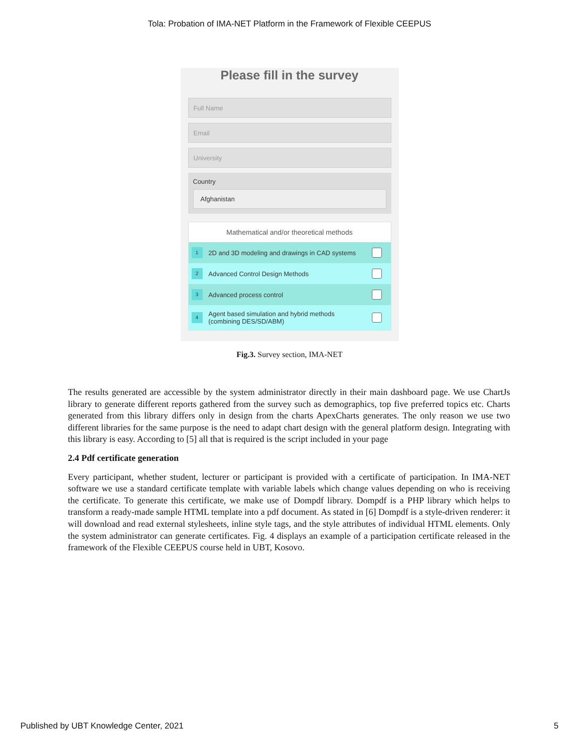Tola: Probation of IMA-NET Platform in the Framework of Flexible CEEPUS
Please fill in the survey
Full Name
Email
University
Country
Afghanistan
Mathematical and/or theoretical methods
1 2D and 3D modeling and drawings in CAD systems
2 Advanced Control Design Methods
3 Advanced process control
4 Agent based simulation and hybrid methods (combining DES/SD/ABM)
Fig.3. Survey section, IMA-NET
The results generated are accessible by the system administrator directly in their main dashboard page. We use ChartJs library to generate different reports gathered from the survey such as demographics, top five preferred topics etc. Charts generated from this library differs only in design from the charts ApexCharts generates. The only reason we use two different libraries for the same purpose is the need to adapt chart design with the general platform design. Integrating with this library is easy. According to [5] all that is required is the script included in your page
2.4 Pdf certificate generation
Every participant, whether student, lecturer or participant is provided with a certificate of participation. In IMA-NET software we use a standard certificate template with variable labels which change values depending on who is receiving the certificate. To generate this certificate, we make use of Dompdf library. Dompdf is a PHP library which helps to transform a ready-made sample HTML template into a pdf document. As stated in [6] Dompdf is a style-driven renderer: it will download and read external stylesheets, inline style tags, and the style attributes of individual HTML elements. Only the system administrator can generate certificates. Fig. 4 displays an example of a participation certificate released in the framework of the Flexible CEEPUS course held in UBT, Kosovo.
Published by UBT Knowledge Center, 2021 5